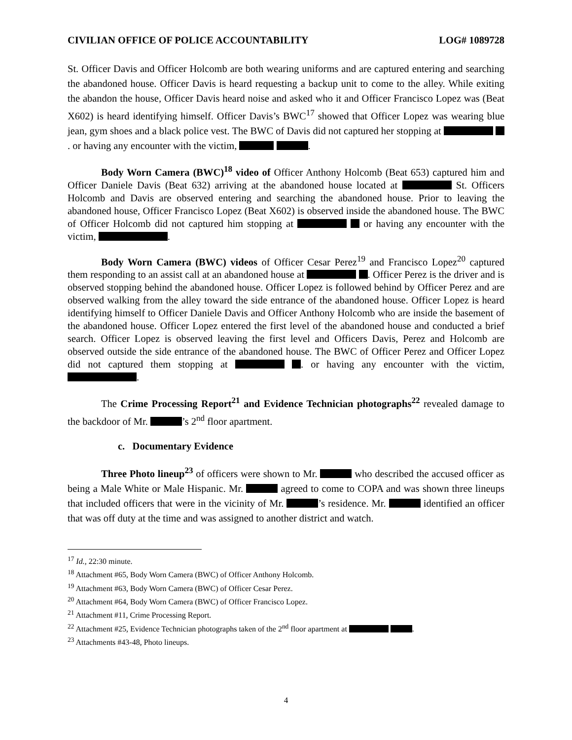CIVILIAN OFFICE OF POLICE ACCOUNTABILITY LOG# 1089728
St. Officer Davis and Officer Holcomb are both wearing uniforms and are captured entering and searching the abandoned house. Officer Davis is heard requesting a backup unit to come to the alley. While exiting the abandon the house, Officer Davis heard noise and asked who it and Officer Francisco Lopez was (Beat X602) is heard identifying himself. Officer Davis’s BWC<sup>17</sup> showed that Officer Lopez was wearing blue jean, gym shoes and a black police vest. The BWC of Davis did not captured her stopping at . or having any encounter with the victim, .
Body Worn Camera (BWC)<sup>18</sup> video of Officer Anthony Holcomb (Beat 653) captured him and Officer Daniele Davis (Beat 632) arriving at the abandoned house located at St. Officers Holcomb and Davis are observed entering and searching the abandoned house. Prior to leaving the abandoned house, Officer Francisco Lopez (Beat X602) is observed inside the abandoned house. The BWC of Officer Holcomb did not captured him stopping at or having any encounter with the victim, .
Body Worn Camera (BWC) videos of Officer Cesar Perez<sup>19</sup> and Francisco Lopez<sup>20</sup> captured them responding to an assist call at an abandoned house at . Officer Perez is the driver and is observed stopping behind the abandoned house. Officer Lopez is followed behind by Officer Perez and are observed walking from the alley toward the side entrance of the abandoned house. Officer Lopez is heard identifying himself to Officer Daniele Davis and Officer Anthony Holcomb who are inside the basement of the abandoned house. Officer Lopez entered the first level of the abandoned house and conducted a brief search. Officer Lopez is observed leaving the first level and Officers Davis, Perez and Holcomb are observed outside the side entrance of the abandoned house. The BWC of Officer Perez and Officer Lopez did not captured them stopping at . or having any encounter with the victim, .
The Crime Processing Report<sup>21</sup> and Evidence Technician photographs<sup>22</sup> revealed damage to the backdoor of Mr. ’s 2<sup>nd</sup> floor apartment.
c. Documentary Evidence
Three Photo lineup<sup>23</sup> of officers were shown to Mr. who described the accused officer as being a Male White or Male Hispanic. Mr. agreed to come to COPA and was shown three lineups that included officers that were in the vicinity of Mr. ’s residence. Mr. identified an officer that was off duty at the time and was assigned to another district and watch.
<sup>17</sup> Id., 22:30 minute.
<sup>18</sup> Attachment #65, Body Worn Camera (BWC) of Officer Anthony Holcomb.
<sup>19</sup> Attachment #63, Body Worn Camera (BWC) of Officer Cesar Perez.
<sup>20</sup> Attachment #64, Body Worn Camera (BWC) of Officer Francisco Lopez.
<sup>21</sup> Attachment #11, Crime Processing Report.
<sup>22</sup> Attachment #25, Evidence Technician photographs taken of the 2<sup>nd</sup> floor apartment at .
<sup>23</sup> Attachments #43-48, Photo lineups.
4